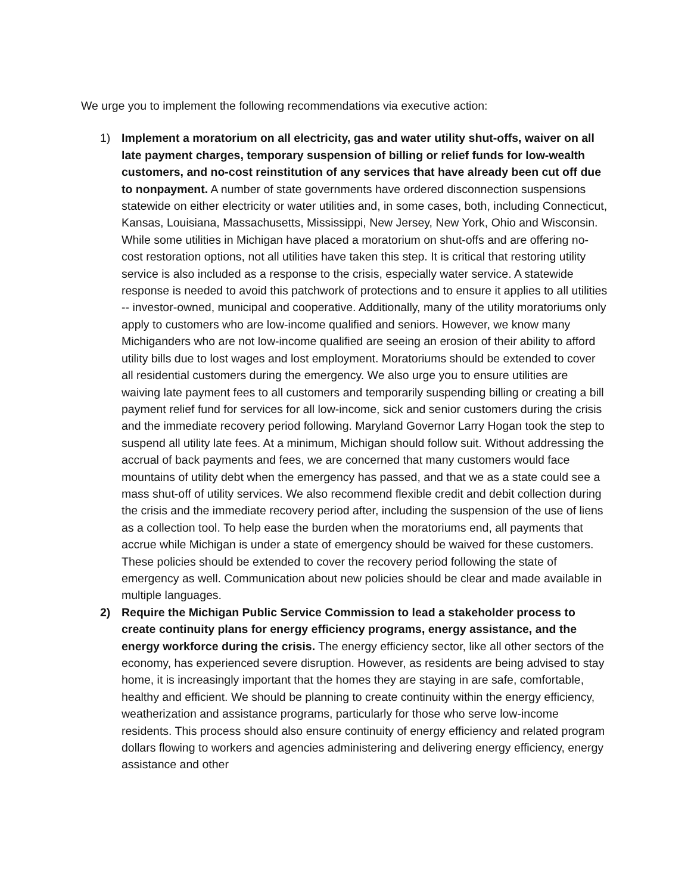We urge you to implement the following recommendations via executive action:
1) Implement a moratorium on all electricity, gas and water utility shut-offs, waiver on all late payment charges, temporary suspension of billing or relief funds for low-wealth customers, and no-cost reinstitution of any services that have already been cut off due to nonpayment. A number of state governments have ordered disconnection suspensions statewide on either electricity or water utilities and, in some cases, both, including Connecticut, Kansas, Louisiana, Massachusetts, Mississippi, New Jersey, New York, Ohio and Wisconsin. While some utilities in Michigan have placed a moratorium on shut-offs and are offering no-cost restoration options, not all utilities have taken this step. It is critical that restoring utility service is also included as a response to the crisis, especially water service. A statewide response is needed to avoid this patchwork of protections and to ensure it applies to all utilities -- investor-owned, municipal and cooperative. Additionally, many of the utility moratoriums only apply to customers who are low-income qualified and seniors. However, we know many Michiganders who are not low-income qualified are seeing an erosion of their ability to afford utility bills due to lost wages and lost employment. Moratoriums should be extended to cover all residential customers during the emergency. We also urge you to ensure utilities are waiving late payment fees to all customers and temporarily suspending billing or creating a bill payment relief fund for services for all low-income, sick and senior customers during the crisis and the immediate recovery period following. Maryland Governor Larry Hogan took the step to suspend all utility late fees. At a minimum, Michigan should follow suit. Without addressing the accrual of back payments and fees, we are concerned that many customers would face mountains of utility debt when the emergency has passed, and that we as a state could see a mass shut-off of utility services. We also recommend flexible credit and debit collection during the crisis and the immediate recovery period after, including the suspension of the use of liens as a collection tool. To help ease the burden when the moratoriums end, all payments that accrue while Michigan is under a state of emergency should be waived for these customers. These policies should be extended to cover the recovery period following the state of emergency as well. Communication about new policies should be clear and made available in multiple languages.
2) Require the Michigan Public Service Commission to lead a stakeholder process to create continuity plans for energy efficiency programs, energy assistance, and the energy workforce during the crisis. The energy efficiency sector, like all other sectors of the economy, has experienced severe disruption. However, as residents are being advised to stay home, it is increasingly important that the homes they are staying in are safe, comfortable, healthy and efficient. We should be planning to create continuity within the energy efficiency, weatherization and assistance programs, particularly for those who serve low-income residents. This process should also ensure continuity of energy efficiency and related program dollars flowing to workers and agencies administering and delivering energy efficiency, energy assistance and other